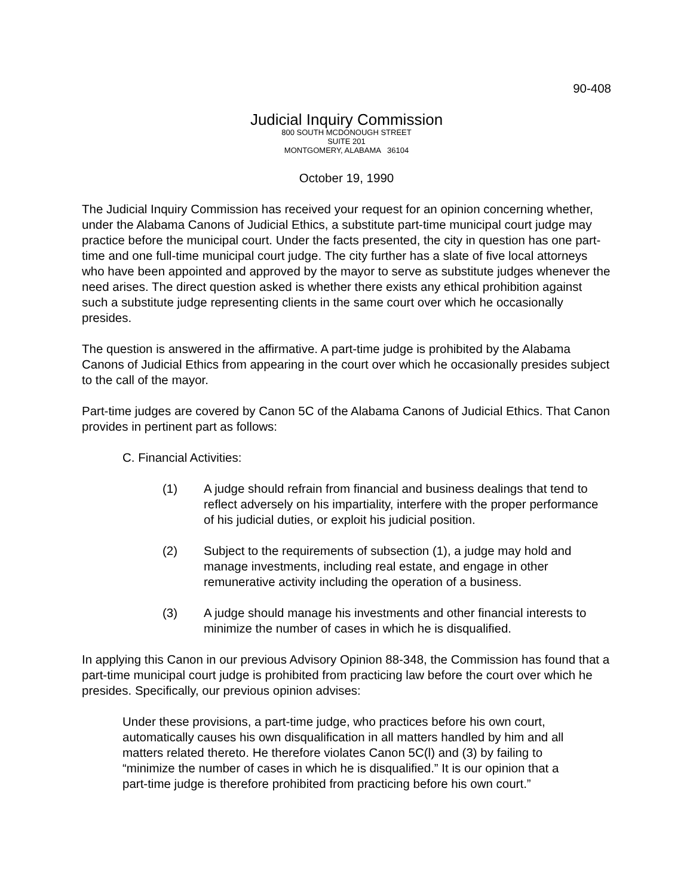90-408
Judicial Inquiry Commission
800 SOUTH MCDONOUGH STREET
SUITE 201
MONTGOMERY, ALABAMA 36104
October 19, 1990
The Judicial Inquiry Commission has received your request for an opinion concerning whether, under the Alabama Canons of Judicial Ethics, a substitute part-time municipal court judge may practice before the municipal court. Under the facts presented, the city in question has one part-time and one full-time municipal court judge. The city further has a slate of five local attorneys who have been appointed and approved by the mayor to serve as substitute judges whenever the need arises. The direct question asked is whether there exists any ethical prohibition against such a substitute judge representing clients in the same court over which he occasionally presides.
The question is answered in the affirmative. A part-time judge is prohibited by the Alabama Canons of Judicial Ethics from appearing in the court over which he occasionally presides subject to the call of the mayor.
Part-time judges are covered by Canon 5C of the Alabama Canons of Judicial Ethics. That Canon provides in pertinent part as follows:
C. Financial Activities:
(1) A judge should refrain from financial and business dealings that tend to reflect adversely on his impartiality, interfere with the proper performance of his judicial duties, or exploit his judicial position.
(2) Subject to the requirements of subsection (1), a judge may hold and manage investments, including real estate, and engage in other remunerative activity including the operation of a business.
(3) A judge should manage his investments and other financial interests to minimize the number of cases in which he is disqualified.
In applying this Canon in our previous Advisory Opinion 88-348, the Commission has found that a part-time municipal court judge is prohibited from practicing law before the court over which he presides. Specifically, our previous opinion advises:
Under these provisions, a part-time judge, who practices before his own court, automatically causes his own disqualification in all matters handled by him and all matters related thereto. He therefore violates Canon 5C(l) and (3) by failing to “minimize the number of cases in which he is disqualified.” It is our opinion that a part-time judge is therefore prohibited from practicing before his own court.”